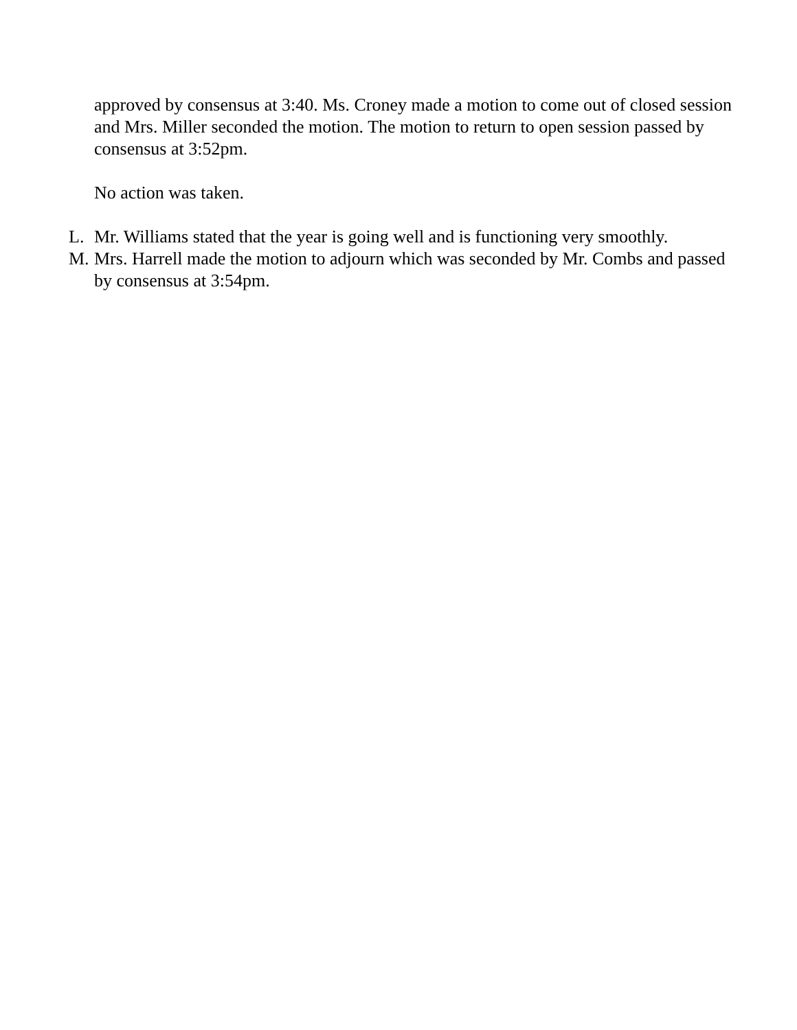approved by consensus at 3:40. Ms. Croney made a motion to come out of closed session and Mrs. Miller seconded the motion. The motion to return to open session passed by consensus at 3:52pm.
No action was taken.
L. Mr. Williams stated that the year is going well and is functioning very smoothly.
M. Mrs. Harrell made the motion to adjourn which was seconded by Mr. Combs and passed by consensus at 3:54pm.